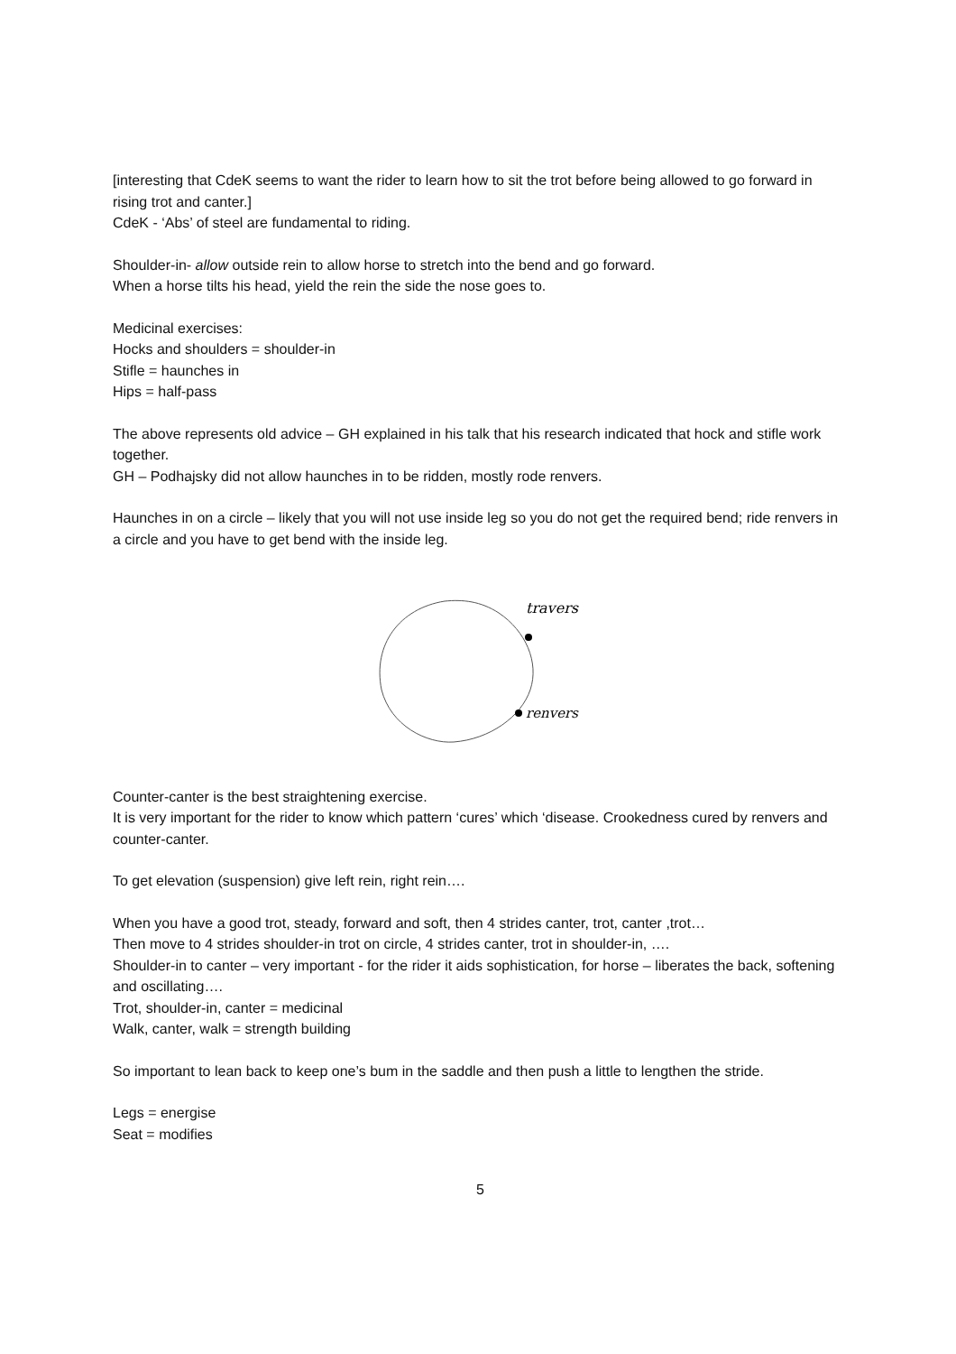[interesting that CdeK seems to want the rider to learn how to sit the trot before being allowed to go forward in rising trot and canter.]
CdeK - ‘Abs’ of steel are fundamental to riding.
Shoulder-in- allow outside rein to allow horse to stretch into the bend and go forward.
When a horse tilts his head, yield the rein the side the nose goes to.
Medicinal exercises:
Hocks and shoulders = shoulder-in
Stifle = haunches in
Hips = half-pass
The above represents old advice – GH explained in his talk that his research indicated that hock and stifle work together.
GH – Podhajsky did not allow haunches in to be ridden, mostly rode renvers.
Haunches in on a circle – likely that you will not use inside leg so you do not get the required bend; ride renvers in a circle and you have to get bend with the inside leg.
travers
renvers
Counter-canter is the best straightening exercise.
It is very important for the rider to know which pattern ‘cures’ which ‘disease. Crookedness cured by renvers and counter-canter.
To get elevation (suspension) give left rein, right rein….
When you have a good trot, steady, forward and soft, then 4 strides canter, trot, canter ,trot…
Then move to 4 strides shoulder-in trot on circle, 4 strides canter, trot in shoulder-in, ….
Shoulder-in to canter – very important - for the rider it aids sophistication, for horse – liberates the back, softening and oscillating….
Trot, shoulder-in, canter = medicinal
Walk, canter, walk = strength building
So important to lean back to keep one’s bum in the saddle and then push a little to lengthen the stride.
Legs = energise
Seat = modifies
5